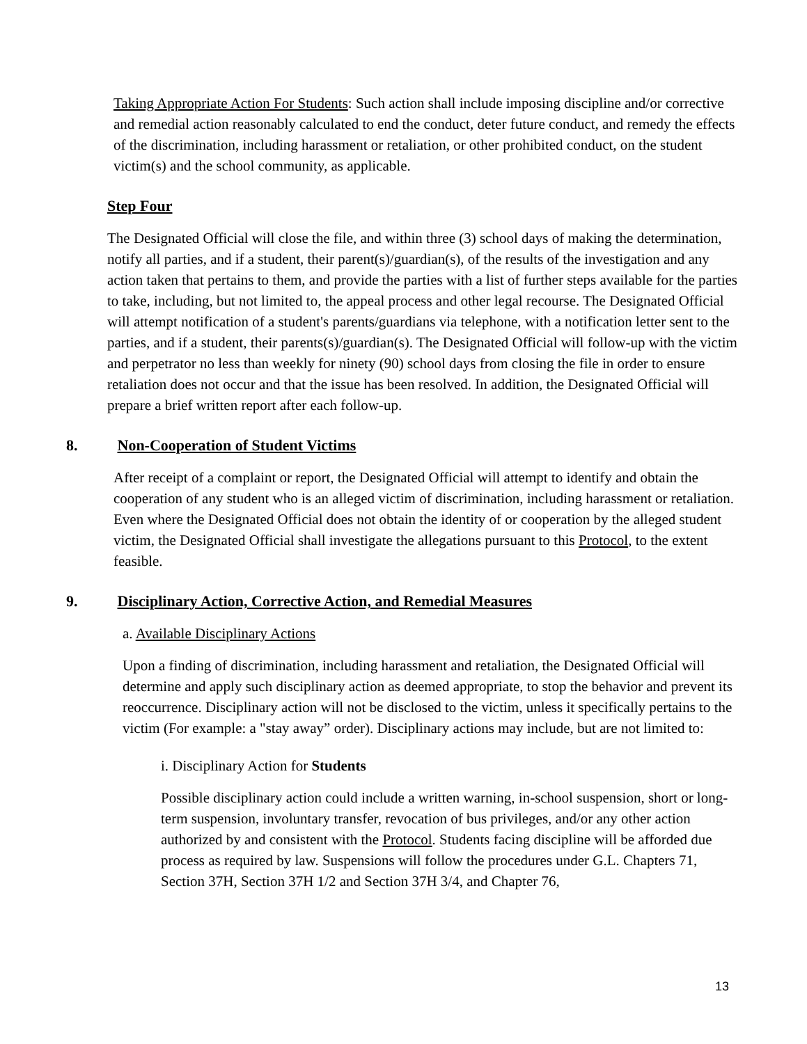Taking Appropriate Action For Students: Such action shall include imposing discipline and/or corrective and remedial action reasonably calculated to end the conduct, deter future conduct, and remedy the effects of the discrimination, including harassment or retaliation, or other prohibited conduct, on the student victim(s) and the school community, as applicable.
Step Four
The Designated Official will close the file, and within three (3) school days of making the determination, notify all parties, and if a student, their parent(s)/guardian(s), of the results of the investigation and any action taken that pertains to them, and provide the parties with a list of further steps available for the parties to take, including, but not limited to, the appeal process and other legal recourse. The Designated Official will attempt notification of a student's parents/guardians via telephone, with a notification letter sent to the parties, and if a student, their parents(s)/guardian(s). The Designated Official will follow-up with the victim and perpetrator no less than weekly for ninety (90) school days from closing the file in order to ensure retaliation does not occur and that the issue has been resolved. In addition, the Designated Official will prepare a brief written report after each follow-up.
8. Non-Cooperation of Student Victims
After receipt of a complaint or report, the Designated Official will attempt to identify and obtain the cooperation of any student who is an alleged victim of discrimination, including harassment or retaliation. Even where the Designated Official does not obtain the identity of or cooperation by the alleged student victim, the Designated Official shall investigate the allegations pursuant to this Protocol, to the extent feasible.
9. Disciplinary Action, Corrective Action, and Remedial Measures
a. Available Disciplinary Actions
Upon a finding of discrimination, including harassment and retaliation, the Designated Official will determine and apply such disciplinary action as deemed appropriate, to stop the behavior and prevent its reoccurrence. Disciplinary action will not be disclosed to the victim, unless it specifically pertains to the victim (For example: a "stay away” order). Disciplinary actions may include, but are not limited to:
i. Disciplinary Action for Students
Possible disciplinary action could include a written warning, in-school suspension, short or long-term suspension, involuntary transfer, revocation of bus privileges, and/or any other action authorized by and consistent with the Protocol. Students facing discipline will be afforded due process as required by law. Suspensions will follow the procedures under G.L. Chapters 71, Section 37H, Section 37H 1/2 and Section 37H 3/4, and Chapter 76,
13